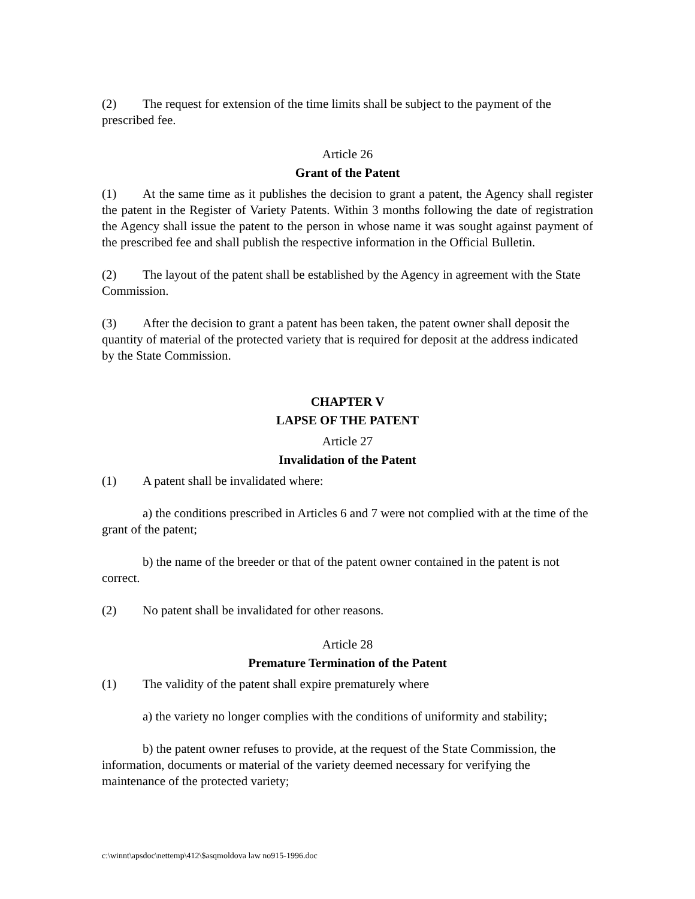(2) The request for extension of the time limits shall be subject to the payment of the prescribed fee.
Article 26
Grant of the Patent
(1) At the same time as it publishes the decision to grant a patent, the Agency shall register the patent in the Register of Variety Patents. Within 3 months following the date of registration the Agency shall issue the patent to the person in whose name it was sought against payment of the prescribed fee and shall publish the respective information in the Official Bulletin.
(2) The layout of the patent shall be established by the Agency in agreement with the State Commission.
(3) After the decision to grant a patent has been taken, the patent owner shall deposit the quantity of material of the protected variety that is required for deposit at the address indicated by the State Commission.
CHAPTER V
LAPSE OF THE PATENT
Article 27
Invalidation of the Patent
(1) A patent shall be invalidated where:
a) the conditions prescribed in Articles 6 and 7 were not complied with at the time of the grant of the patent;
b) the name of the breeder or that of the patent owner contained in the patent is not correct.
(2) No patent shall be invalidated for other reasons.
Article 28
Premature Termination of the Patent
(1) The validity of the patent shall expire prematurely where
a) the variety no longer complies with the conditions of uniformity and stability;
b) the patent owner refuses to provide, at the request of the State Commission, the information, documents or material of the variety deemed necessary for verifying the maintenance of the protected variety;
c:\winnt\apsdoc\nettemp\412\$asqmoldova law no915-1996.doc